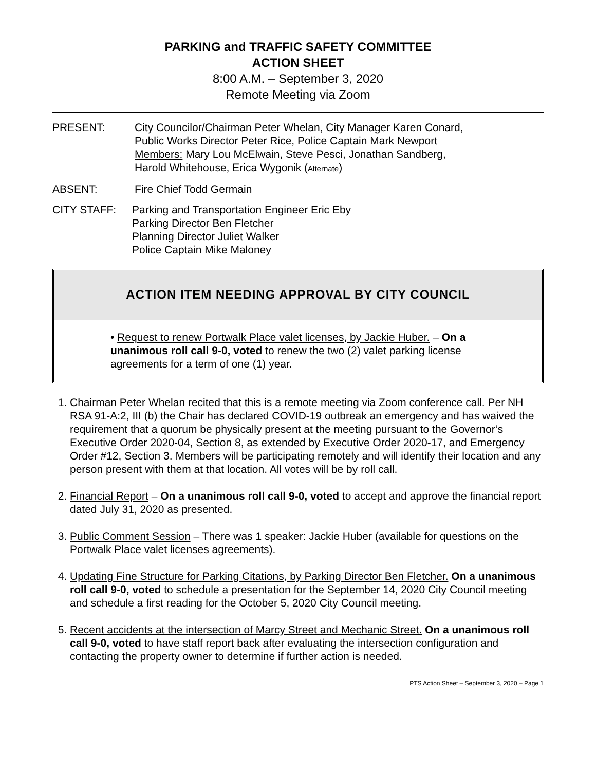PARKING and TRAFFIC SAFETY COMMITTEE
ACTION SHEET
8:00 A.M. – September 3, 2020
Remote Meeting via Zoom
PRESENT: City Councilor/Chairman Peter Whelan, City Manager Karen Conard,
Public Works Director Peter Rice, Police Captain Mark Newport
Members: Mary Lou McElwain, Steve Pesci, Jonathan Sandberg,
Harold Whitehouse, Erica Wygonik (Alternate)
ABSENT: Fire Chief Todd Germain
CITY STAFF: Parking and Transportation Engineer Eric Eby
Parking Director Ben Fletcher
Planning Director Juliet Walker
Police Captain Mike Maloney
ACTION ITEM NEEDING APPROVAL BY CITY COUNCIL
• Request to renew Portwalk Place valet licenses, by Jackie Huber. – On a unanimous roll call 9-0, voted to renew the two (2) valet parking license agreements for a term of one (1) year.
1. Chairman Peter Whelan recited that this is a remote meeting via Zoom conference call. Per NH RSA 91-A:2, III (b) the Chair has declared COVID-19 outbreak an emergency and has waived the requirement that a quorum be physically present at the meeting pursuant to the Governor’s Executive Order 2020-04, Section 8, as extended by Executive Order 2020-17, and Emergency Order #12, Section 3. Members will be participating remotely and will identify their location and any person present with them at that location. All votes will be by roll call.
2. Financial Report – On a unanimous roll call 9-0, voted to accept and approve the financial report dated July 31, 2020 as presented.
3. Public Comment Session – There was 1 speaker: Jackie Huber (available for questions on the Portwalk Place valet licenses agreements).
4. Updating Fine Structure for Parking Citations, by Parking Director Ben Fletcher. On a unanimous roll call 9-0, voted to schedule a presentation for the September 14, 2020 City Council meeting and schedule a first reading for the October 5, 2020 City Council meeting.
5. Recent accidents at the intersection of Marcy Street and Mechanic Street. On a unanimous roll call 9-0, voted to have staff report back after evaluating the intersection configuration and contacting the property owner to determine if further action is needed.
PTS Action Sheet – September 3, 2020 – Page 1